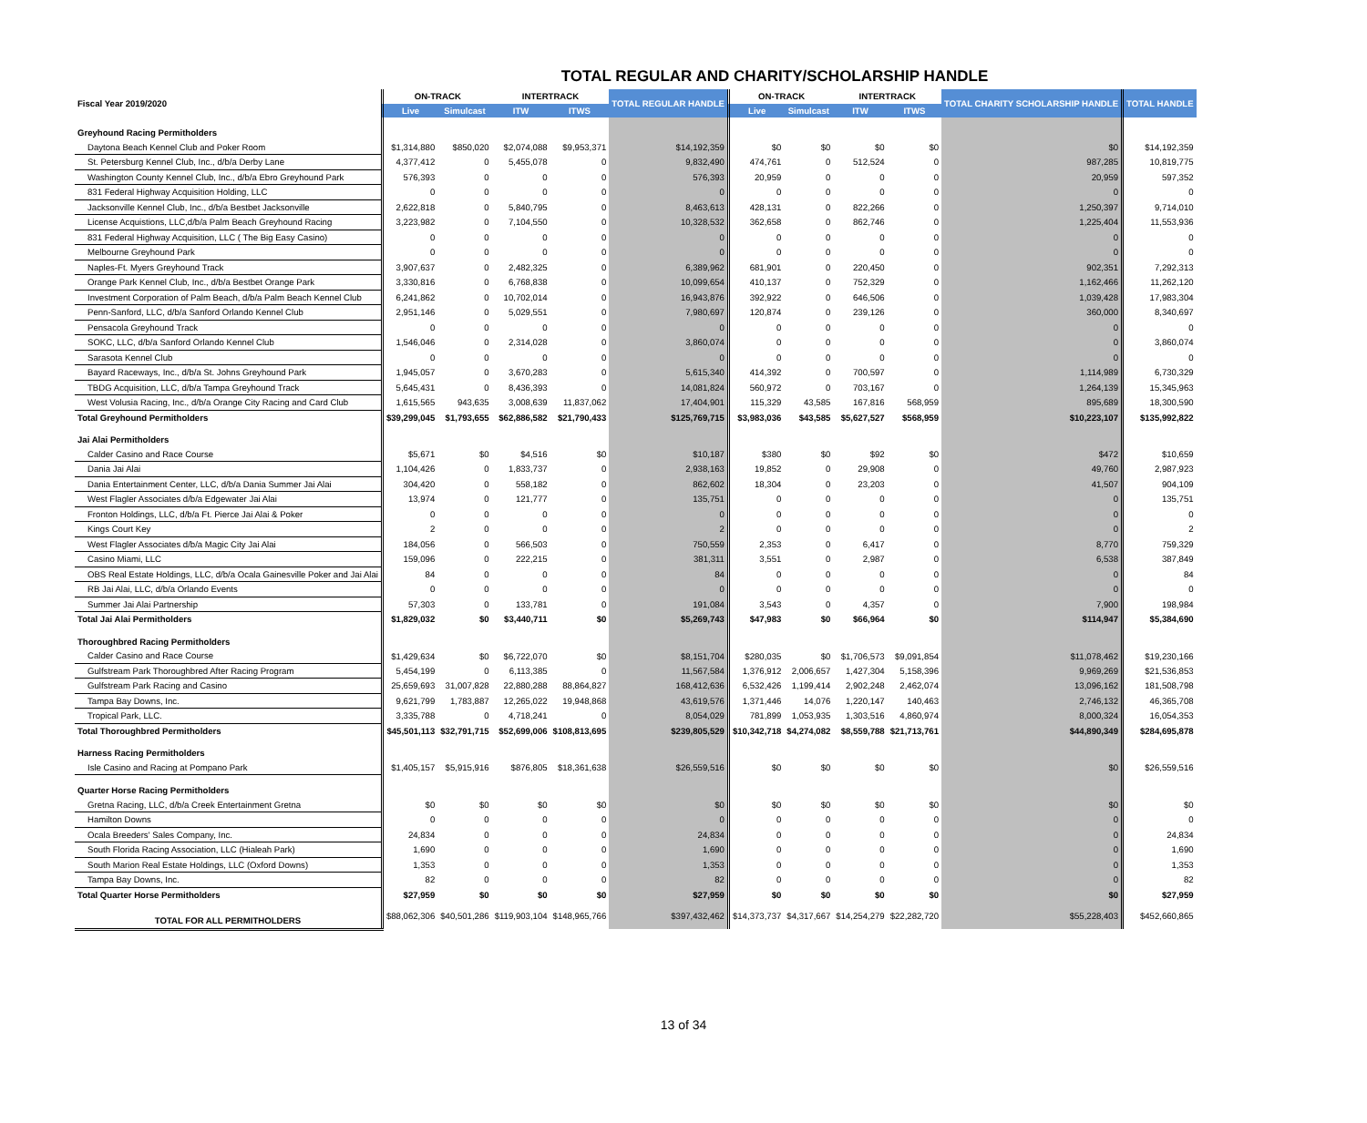TOTAL REGULAR AND CHARITY/SCHOLARSHIP HANDLE
| Fiscal Year 2019/2020 | ON-TRACK | | INTERTRACK | | TOTAL REGULAR HANDLE | ON-TRACK | | INTERTRACK | | TOTAL CHARITY SCHOLARSHIP HANDLE | TOTAL HANDLE |
| --- | --- | --- | --- | --- | --- | --- | --- | --- | --- | --- | --- |
| | Live | Simulcast | ITW | ITWS | | Live | Simulcast | ITW | ITWS | | |
| Greyhound Racing Permitholders | | | | | | | | | | | |
| Daytona Beach Kennel Club and Poker Room | $1,314,880 | $850,020 | $2,074,088 | $9,953,371 | $14,192,359 | $0 | $0 | $0 | $0 | $0 | $14,192,359 |
| St. Petersburg Kennel Club, Inc., d/b/a Derby Lane | 4,377,412 | 0 | 5,455,078 | 0 | 9,832,490 | 474,761 | 0 | 512,524 | 0 | 987,285 | 10,819,775 |
| Washington County Kennel Club, Inc., d/b/a Ebro Greyhound Park | 576,393 | 0 | 0 | 0 | 576,393 | 20,959 | 0 | 0 | 0 | 20,959 | 597,352 |
| 831 Federal Highway Acquisition Holding, LLC | 0 | 0 | 0 | 0 | 0 | 0 | 0 | 0 | 0 | 0 | 0 |
| Jacksonville Kennel Club, Inc., d/b/a Bestbet Jacksonville | 2,622,818 | 0 | 5,840,795 | 0 | 8,463,613 | 428,131 | 0 | 822,266 | 0 | 1,250,397 | 9,714,010 |
| License Acquistions, LLC,d/b/a Palm Beach Greyhound Racing | 3,223,982 | 0 | 7,104,550 | 0 | 10,328,532 | 362,658 | 0 | 862,746 | 0 | 1,225,404 | 11,553,936 |
| 831 Federal Highway Acquisition, LLC ( The Big Easy Casino) | 0 | 0 | 0 | 0 | 0 | 0 | 0 | 0 | 0 | 0 | 0 |
| Melbourne Greyhound Park | 0 | 0 | 0 | 0 | 0 | 0 | 0 | 0 | 0 | 0 | 0 |
| Naples-Ft. Myers Greyhound Track | 3,907,637 | 0 | 2,482,325 | 0 | 6,389,962 | 681,901 | 0 | 220,450 | 0 | 902,351 | 7,292,313 |
| Orange Park Kennel Club, Inc., d/b/a Bestbet Orange Park | 3,330,816 | 0 | 6,768,838 | 0 | 10,099,654 | 410,137 | 0 | 752,329 | 0 | 1,162,466 | 11,262,120 |
| Investment Corporation of Palm Beach, d/b/a Palm Beach Kennel Club | 6,241,862 | 0 | 10,702,014 | 0 | 16,943,876 | 392,922 | 0 | 646,506 | 0 | 1,039,428 | 17,983,304 |
| Penn-Sanford, LLC, d/b/a Sanford Orlando Kennel Club | 2,951,146 | 0 | 5,029,551 | 0 | 7,980,697 | 120,874 | 0 | 239,126 | 0 | 360,000 | 8,340,697 |
| Pensacola Greyhound Track | 0 | 0 | 0 | 0 | 0 | 0 | 0 | 0 | 0 | 0 | 0 |
| SOKC, LLC, d/b/a Sanford Orlando Kennel Club | 1,546,046 | 0 | 2,314,028 | 0 | 3,860,074 | 0 | 0 | 0 | 0 | 0 | 3,860,074 |
| Sarasota Kennel Club | 0 | 0 | 0 | 0 | 0 | 0 | 0 | 0 | 0 | 0 | 0 |
| Bayard Raceways, Inc., d/b/a St. Johns Greyhound Park | 1,945,057 | 0 | 3,670,283 | 0 | 5,615,340 | 414,392 | 0 | 700,597 | 0 | 1,114,989 | 6,730,329 |
| TBDG Acquisition, LLC, d/b/a Tampa Greyhound Track | 5,645,431 | 0 | 8,436,393 | 0 | 14,081,824 | 560,972 | 0 | 703,167 | 0 | 1,264,139 | 15,345,963 |
| West Volusia Racing, Inc., d/b/a Orange City Racing and Card Club | 1,615,565 | 943,635 | 3,008,639 | 11,837,062 | 17,404,901 | 115,329 | 43,585 | 167,816 | 568,959 | 895,689 | 18,300,590 |
| Total Greyhound Permitholders | $39,299,045 | $1,793,655 | $62,886,582 | $21,790,433 | $125,769,715 | $3,983,036 | $43,585 | $5,627,527 | $568,959 | $10,223,107 | $135,992,822 |
| Jai Alai Permitholders | | | | | | | | | | | |
| Calder Casino and Race Course | $5,671 | $0 | $4,516 | $0 | $10,187 | $380 | $0 | $92 | $0 | $472 | $10,659 |
| Dania Jai Alai | 1,104,426 | 0 | 1,833,737 | 0 | 2,938,163 | 19,852 | 0 | 29,908 | 0 | 49,760 | 2,987,923 |
| Dania Entertainment Center, LLC, d/b/a Dania Summer Jai Alai | 304,420 | 0 | 558,182 | 0 | 862,602 | 18,304 | 0 | 23,203 | 0 | 41,507 | 904,109 |
| West Flagler Associates d/b/a Edgewater Jai Alai | 13,974 | 0 | 121,777 | 0 | 135,751 | 0 | 0 | 0 | 0 | 0 | 135,751 |
| Fronton Holdings, LLC, d/b/a Ft. Pierce Jai Alai & Poker | 0 | 0 | 0 | 0 | 0 | 0 | 0 | 0 | 0 | 0 | 0 |
| Kings Court Key | 2 | 0 | 0 | 0 | 2 | 0 | 0 | 0 | 0 | 0 | 2 |
| West Flagler Associates d/b/a Magic City Jai Alai | 184,056 | 0 | 566,503 | 0 | 750,559 | 2,353 | 0 | 6,417 | 0 | 8,770 | 759,329 |
| Casino Miami, LLC | 159,096 | 0 | 222,215 | 0 | 381,311 | 3,551 | 0 | 2,987 | 0 | 6,538 | 387,849 |
| OBS Real Estate Holdings, LLC, d/b/a Ocala Gainesville Poker and Jai Alai | 84 | 0 | 0 | 0 | 84 | 0 | 0 | 0 | 0 | 0 | 84 |
| RB Jai Alai, LLC, d/b/a Orlando Events | 0 | 0 | 0 | 0 | 0 | 0 | 0 | 0 | 0 | 0 | 0 |
| Summer Jai Alai Partnership | 57,303 | 0 | 133,781 | 0 | 191,084 | 3,543 | 0 | 4,357 | 0 | 7,900 | 198,984 |
| Total Jai Alai Permitholders | $1,829,032 | $0 | $3,440,711 | $0 | $5,269,743 | $47,983 | $0 | $66,964 | $0 | $114,947 | $5,384,690 |
| Thoroughbred Racing Permitholders | | | | | | | | | | | |
| Calder Casino and Race Course | $1,429,634 | $0 | $6,722,070 | $0 | $8,151,704 | $280,035 | $0 | $1,706,573 | $9,091,854 | $11,078,462 | $19,230,166 |
| Gulfstream Park Thoroughbred After Racing Program | 5,454,199 | 0 | 6,113,385 | 0 | 11,567,584 | 1,376,912 | 2,006,657 | 1,427,304 | 5,158,396 | 9,969,269 | $21,536,853 |
| Gulfstream Park Racing and Casino | 25,659,693 | 31,007,828 | 22,880,288 | 88,864,827 | 168,412,636 | 6,532,426 | 1,199,414 | 2,902,248 | 2,462,074 | 13,096,162 | 181,508,798 |
| Tampa Bay Downs, Inc. | 9,621,799 | 1,783,887 | 12,265,022 | 19,948,868 | 43,619,576 | 1,371,446 | 14,076 | 1,220,147 | 140,463 | 2,746,132 | 46,365,708 |
| Tropical Park, LLC. | 3,335,788 | 0 | 4,718,241 | 0 | 8,054,029 | 781,899 | 1,053,935 | 1,303,516 | 4,860,974 | 8,000,324 | 16,054,353 |
| Total Thoroughbred Permitholders | $45,501,113 | $32,791,715 | $52,699,006 | $108,813,695 | $239,805,529 | $10,342,718 | $4,274,082 | $8,559,788 | $21,713,761 | $44,890,349 | $284,695,878 |
| Harness Racing Permitholders | | | | | | | | | | | |
| Isle Casino and Racing at Pompano Park | $1,405,157 | $5,915,916 | $876,805 | $18,361,638 | $26,559,516 | $0 | $0 | $0 | $0 | $0 | $26,559,516 |
| Quarter Horse Racing Permitholders | | | | | | | | | | | |
| Gretna Racing, LLC, d/b/a Creek Entertainment Gretna | $0 | $0 | $0 | $0 | $0 | $0 | $0 | $0 | $0 | $0 | $0 |
| Hamilton Downs | 0 | 0 | 0 | 0 | 0 | 0 | 0 | 0 | 0 | 0 | 0 |
| Ocala Breeders' Sales Company, Inc. | 24,834 | 0 | 0 | 0 | 24,834 | 0 | 0 | 0 | 0 | 0 | 24,834 |
| South Florida Racing Association, LLC (Hialeah Park) | 1,690 | 0 | 0 | 0 | 1,690 | 0 | 0 | 0 | 0 | 0 | 1,690 |
| South Marion Real Estate Holdings, LLC (Oxford Downs) | 1,353 | 0 | 0 | 0 | 1,353 | 0 | 0 | 0 | 0 | 0 | 1,353 |
| Tampa Bay Downs, Inc. | 82 | 0 | 0 | 0 | 82 | 0 | 0 | 0 | 0 | 0 | 82 |
| Total Quarter Horse Permitholders | $27,959 | $0 | $0 | $0 | $27,959 | $0 | $0 | $0 | $0 | $0 | $27,959 |
| TOTAL FOR ALL PERMITHOLDERS | $88,062,306 | $40,501,286 | $119,903,104 | $148,965,766 | $397,432,462 | $14,373,737 | $4,317,667 | $14,254,279 | $22,282,720 | $55,228,403 | $452,660,865 |
13 of 34